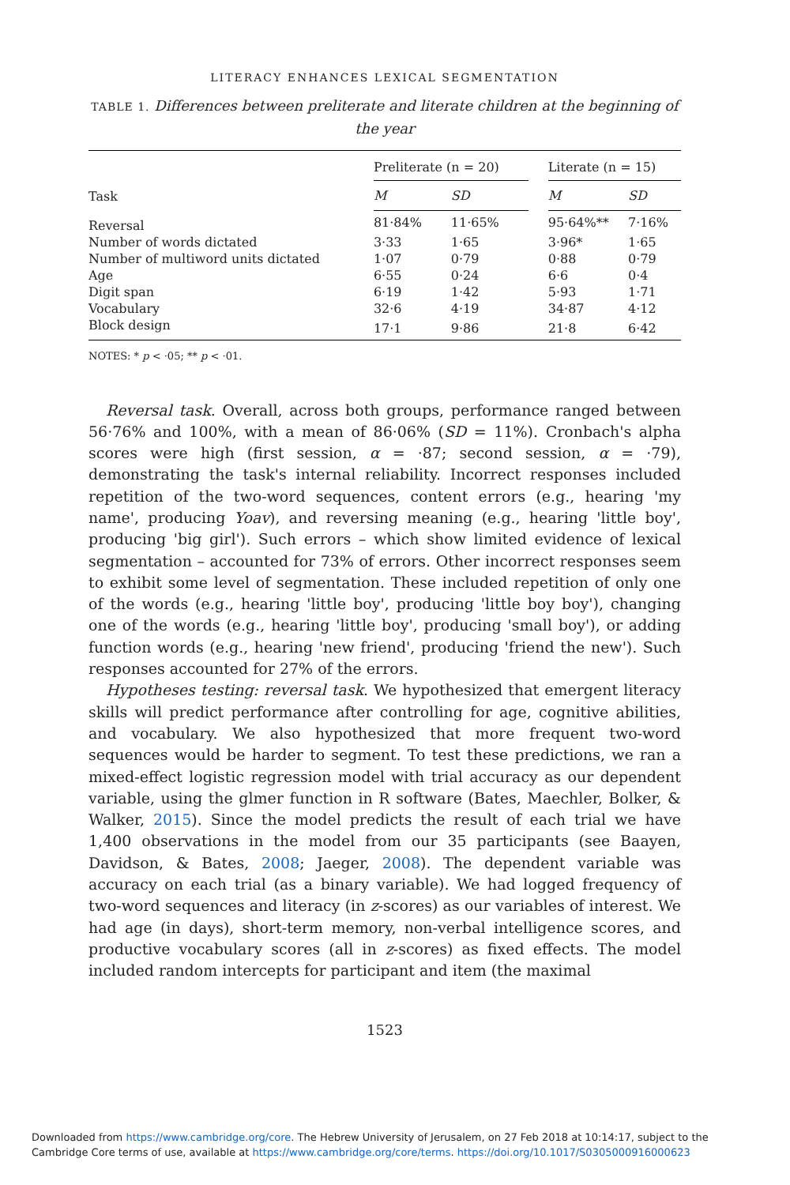LITERACY ENHANCES LEXICAL SEGMENTATION
TABLE 1. Differences between preliterate and literate children at the beginning of the year
| Task | Preliterate (n = 20) | | | Literate (n = 15) | |
| --- | --- | --- | --- | --- | --- |
| | M | SD | | M | SD |
| Reversal | 81·84% | 11·65% | | 95·64%** | 7·16% |
| Number of words dictated | 3·33 | 1·65 | | 3·96* | 1·65 |
| Number of multiword units dictated | 1·07 | 0·79 | | 0·88 | 0·79 |
| Age | 6·55 | 0·24 | | 6·6 | 0·4 |
| Digit span | 6·19 | 1·42 | | 5·93 | 1·71 |
| Vocabulary | 32·6 | 4·19 | | 34·87 | 4·12 |
| Block design | 17·1 | 9·86 | | 21·8 | 6·42 |
NOTES: * p < ·05; ** p < ·01.
Reversal task. Overall, across both groups, performance ranged between 56·76% and 100%, with a mean of 86·06% (SD = 11%). Cronbach's alpha scores were high (first session, α = ·87; second session, α = ·79), demonstrating the task's internal reliability. Incorrect responses included repetition of the two-word sequences, content errors (e.g., hearing 'my name', producing Yoav), and reversing meaning (e.g., hearing 'little boy', producing 'big girl'). Such errors – which show limited evidence of lexical segmentation – accounted for 73% of errors. Other incorrect responses seem to exhibit some level of segmentation. These included repetition of only one of the words (e.g., hearing 'little boy', producing 'little boy boy'), changing one of the words (e.g., hearing 'little boy', producing 'small boy'), or adding function words (e.g., hearing 'new friend', producing 'friend the new'). Such responses accounted for 27% of the errors.
Hypotheses testing: reversal task. We hypothesized that emergent literacy skills will predict performance after controlling for age, cognitive abilities, and vocabulary. We also hypothesized that more frequent two-word sequences would be harder to segment. To test these predictions, we ran a mixed-effect logistic regression model with trial accuracy as our dependent variable, using the glmer function in R software (Bates, Maechler, Bolker, & Walker, 2015). Since the model predicts the result of each trial we have 1,400 observations in the model from our 35 participants (see Baayen, Davidson, & Bates, 2008; Jaeger, 2008). The dependent variable was accuracy on each trial (as a binary variable). We had logged frequency of two-word sequences and literacy (in z-scores) as our variables of interest. We had age (in days), short-term memory, non-verbal intelligence scores, and productive vocabulary scores (all in z-scores) as fixed effects. The model included random intercepts for participant and item (the maximal
1523
Downloaded from https://www.cambridge.org/core. The Hebrew University of Jerusalem, on 27 Feb 2018 at 10:14:17, subject to the
Cambridge Core terms of use, available at https://www.cambridge.org/core/terms. https://doi.org/10.1017/S0305000916000623